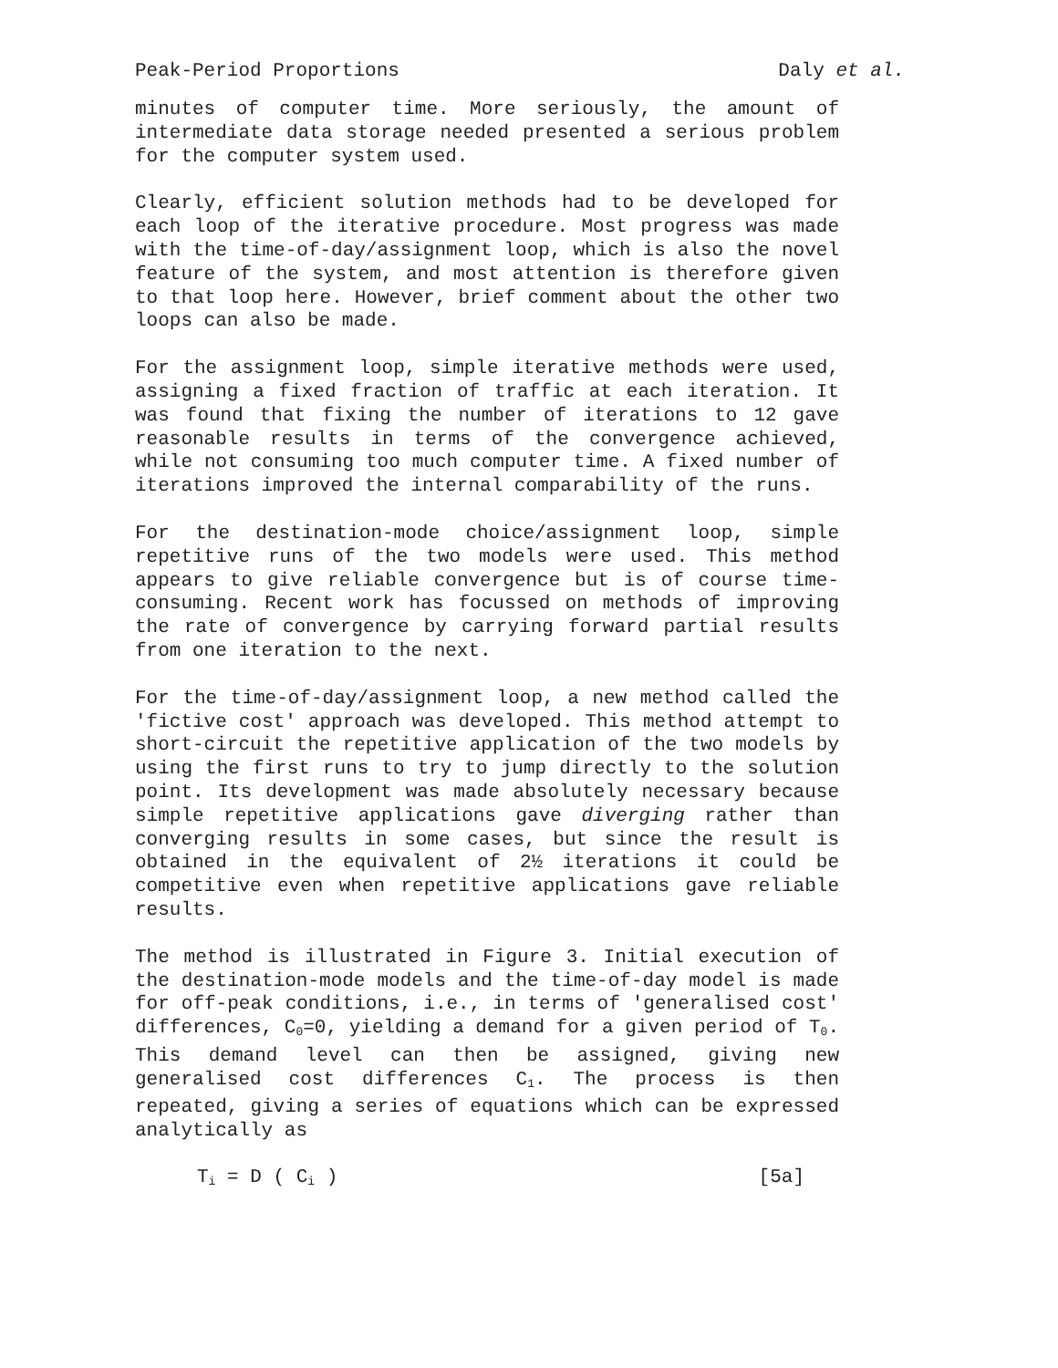Peak-Period Proportions Daly et al.
minutes of computer time. More seriously, the amount of intermediate data storage needed presented a serious problem for the computer system used.
Clearly, efficient solution methods had to be developed for each loop of the iterative procedure. Most progress was made with the time-of-day/assignment loop, which is also the novel feature of the system, and most attention is therefore given to that loop here. However, brief comment about the other two loops can also be made.
For the assignment loop, simple iterative methods were used, assigning a fixed fraction of traffic at each iteration. It was found that fixing the number of iterations to 12 gave reasonable results in terms of the convergence achieved, while not consuming too much computer time. A fixed number of iterations improved the internal comparability of the runs.
For the destination-mode choice/assignment loop, simple repetitive runs of the two models were used. This method appears to give reliable convergence but is of course time-consuming. Recent work has focussed on methods of improving the rate of convergence by carrying forward partial results from one iteration to the next.
For the time-of-day/assignment loop, a new method called the 'fictive cost' approach was developed. This method attempt to short-circuit the repetitive application of the two models by using the first runs to try to jump directly to the solution point. Its development was made absolutely necessary because simple repetitive applications gave diverging rather than converging results in some cases, but since the result is obtained in the equivalent of 2½ iterations it could be competitive even when repetitive applications gave reliable results.
The method is illustrated in Figure 3. Initial execution of the destination-mode models and the time-of-day model is made for off-peak conditions, i.e., in terms of 'generalised cost' differences, C<sub>0</sub>=0, yielding a demand for a given period of T<sub>0</sub>. This demand level can then be assigned, giving new generalised cost differences C<sub>1</sub>. The process is then repeated, giving a series of equations which can be expressed analytically as
T<sub>i</sub> = D ( C<sub>i</sub> ) [5a]